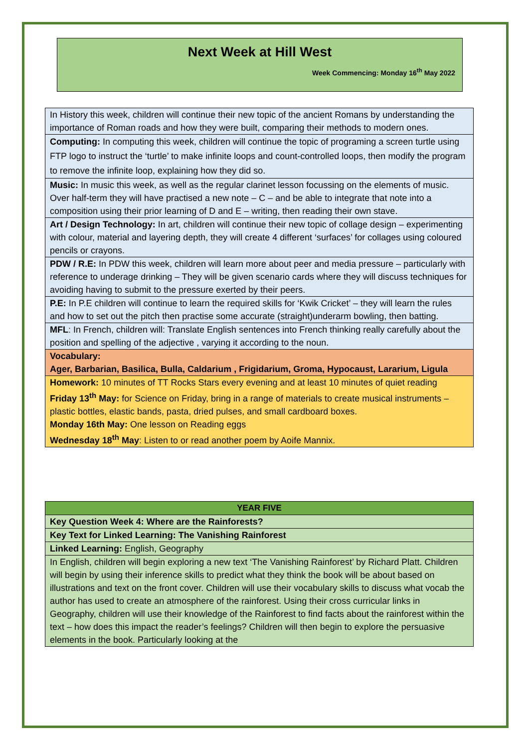Next Week at Hill West
Week Commencing: Monday 16<sup>th</sup> May 2022
| In History this week, children will continue their new topic of the ancient Romans by understanding the importance of Roman roads and how they were built, comparing their methods to modern ones. |
| Computing: In computing this week, children will continue the topic of programing a screen turtle using FTP logo to instruct the ‘turtle’ to make infinite loops and count-controlled loops, then modify the program to remove the infinite loop, explaining how they did so. |
| Music: In music this week, as well as the regular clarinet lesson focussing on the elements of music. Over half-term they will have practised a new note – C – and be able to integrate that note into a composition using their prior learning of D and E – writing, then reading their own stave. |
| Art / Design Technology: In art, children will continue their new topic of collage design – experimenting with colour, material and layering depth, they will create 4 different ‘surfaces’ for collages using coloured pencils or crayons. |
| PDW / R.E: In PDW this week, children will learn more about peer and media pressure – particularly with reference to underage drinking – They will be given scenario cards where they will discuss techniques for avoiding having to submit to the pressure exerted by their peers. |
| P.E: In P.E children will continue to learn the required skills for ‘Kwik Cricket’ – they will learn the rules and how to set out the pitch then practise some accurate (straight)underarm bowling, then batting. |
| MFL : In French, children will: Translate English sentences into French thinking really carefully about the position and spelling of the adjective , varying it according to the noun. |
| Vocabulary: Ager, Barbarian, Basilica, Bulla, Caldarium , Frigidarium, Groma, Hypocaust, Lararium, Ligula |
| Homework: 10 minutes of TT Rocks Stars every evening and at least 10 minutes of quiet reading Friday 13<sup>th</sup> May: for Science on Friday, bring in a range of materials to create musical instruments – plastic bottles, elastic bands, pasta, dried pulses, and small cardboard boxes. Monday 16th May: One lesson on Reading eggs Wednesday 18<sup>th</sup> May : Listen to or read another poem by Aoife Mannix. |
| YEAR FIVE |
| Key Question Week 4: Where are the Rainforests? |
| Key Text for Linked Learning: The Vanishing Rainforest |
| Linked Learning: English, Geography |
| In English, children will begin exploring a new text ‘The Vanishing Rainforest’ by Richard Platt. Children will begin by using their inference skills to predict what they think the book will be about based on illustrations and text on the front cover. Children will use their vocabulary skills to discuss what vocab the author has used to create an atmosphere of the rainforest. Using their cross curricular links in Geography, children will use their knowledge of the Rainforest to find facts about the rainforest within the text – how does this impact the reader’s feelings? Children will then begin to explore the persuasive elements in the book. Particularly looking at the |